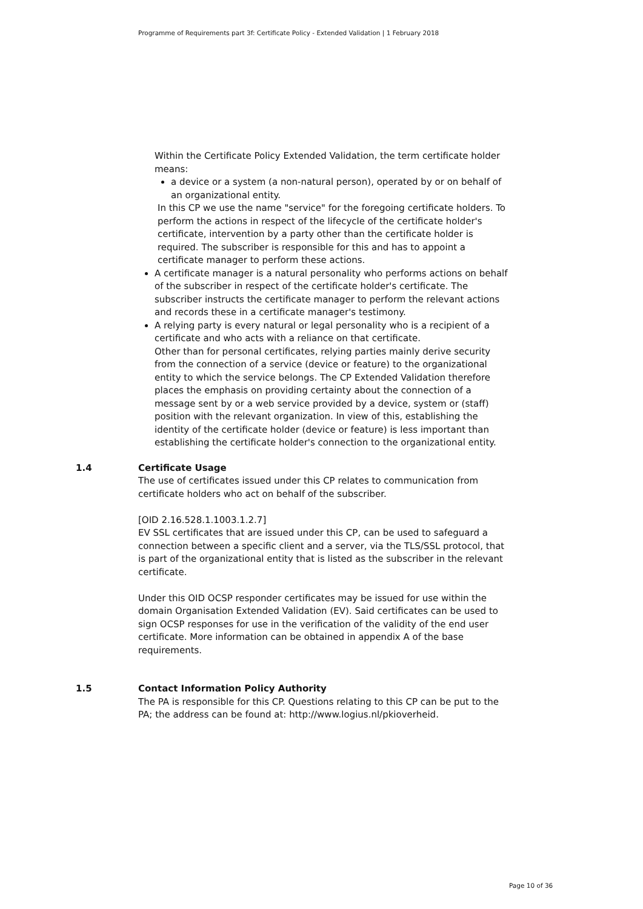Programme of Requirements part 3f: Certificate Policy - Extended Validation | 1 February 2018
Within the Certificate Policy Extended Validation, the term certificate holder means:
a device or a system (a non-natural person), operated by or on behalf of an organizational entity.
In this CP we use the name "service" for the foregoing certificate holders. To perform the actions in respect of the lifecycle of the certificate holder's certificate, intervention by a party other than the certificate holder is required. The subscriber is responsible for this and has to appoint a certificate manager to perform these actions.
A certificate manager is a natural personality who performs actions on behalf of the subscriber in respect of the certificate holder's certificate. The subscriber instructs the certificate manager to perform the relevant actions and records these in a certificate manager's testimony.
A relying party is every natural or legal personality who is a recipient of a certificate and who acts with a reliance on that certificate.
Other than for personal certificates, relying parties mainly derive security from the connection of a service (device or feature) to the organizational entity to which the service belongs. The CP Extended Validation therefore places the emphasis on providing certainty about the connection of a message sent by or a web service provided by a device, system or (staff) position with the relevant organization. In view of this, establishing the identity of the certificate holder (device or feature) is less important than establishing the certificate holder's connection to the organizational entity.
1.4
Certificate Usage
The use of certificates issued under this CP relates to communication from certificate holders who act on behalf of the subscriber.
[OID 2.16.528.1.1003.1.2.7]
EV SSL certificates that are issued under this CP, can be used to safeguard a connection between a specific client and a server, via the TLS/SSL protocol, that is part of the organizational entity that is listed as the subscriber in the relevant certificate.
Under this OID OCSP responder certificates may be issued for use within the domain Organisation Extended Validation (EV). Said certificates can be used to sign OCSP responses for use in the verification of the validity of the end user certificate. More information can be obtained in appendix A of the base requirements.
1.5
Contact Information Policy Authority
The PA is responsible for this CP. Questions relating to this CP can be put to the PA; the address can be found at: http://www.logius.nl/pkioverheid.
Page 10 of 36